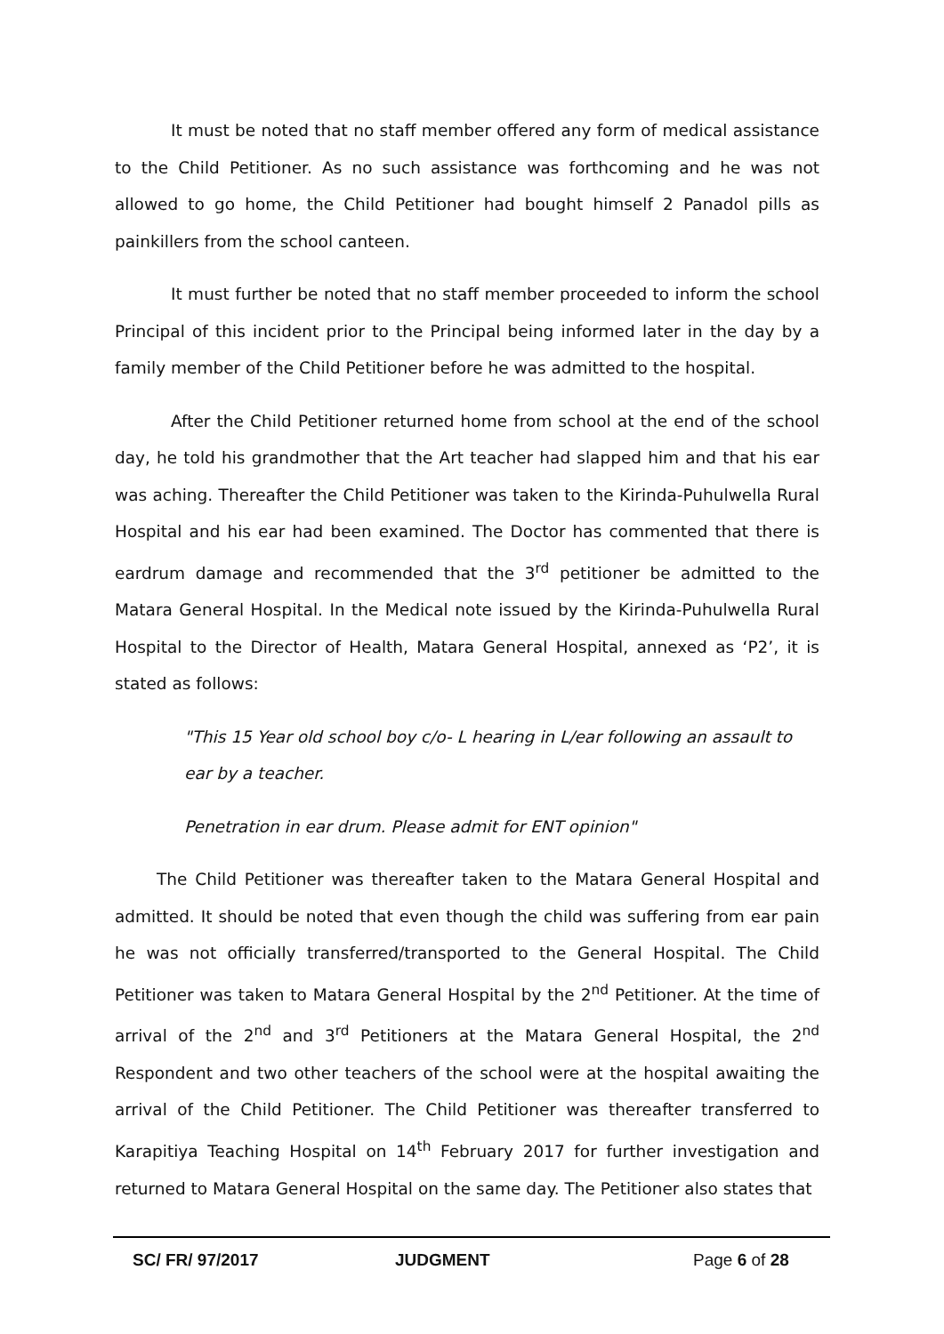It must be noted that no staff member offered any form of medical assistance to the Child Petitioner. As no such assistance was forthcoming and he was not allowed to go home, the Child Petitioner had bought himself 2 Panadol pills as painkillers from the school canteen.
It must further be noted that no staff member proceeded to inform the school Principal of this incident prior to the Principal being informed later in the day by a family member of the Child Petitioner before he was admitted to the hospital.
After the Child Petitioner returned home from school at the end of the school day, he told his grandmother that the Art teacher had slapped him and that his ear was aching. Thereafter the Child Petitioner was taken to the Kirinda-Puhulwella Rural Hospital and his ear had been examined. The Doctor has commented that there is eardrum damage and recommended that the 3<sup>rd</sup> petitioner be admitted to the Matara General Hospital. In the Medical note issued by the Kirinda-Puhulwella Rural Hospital to the Director of Health, Matara General Hospital, annexed as ‘P2’, it is stated as follows:
"This 15 Year old school boy c/o- L hearing in L/ear following an assault to ear by a teacher.
Penetration in ear drum. Please admit for ENT opinion"
The Child Petitioner was thereafter taken to the Matara General Hospital and admitted. It should be noted that even though the child was suffering from ear pain he was not officially transferred/transported to the General Hospital. The Child Petitioner was taken to Matara General Hospital by the 2<sup>nd</sup> Petitioner. At the time of arrival of the 2<sup>nd</sup> and 3<sup>rd</sup> Petitioners at the Matara General Hospital, the 2<sup>nd</sup> Respondent and two other teachers of the school were at the hospital awaiting the arrival of the Child Petitioner. The Child Petitioner was thereafter transferred to Karapitiya Teaching Hospital on 14<sup>th</sup> February 2017 for further investigation and returned to Matara General Hospital on the same day. The Petitioner also states that
SC/ FR/ 97/2017 JUDGMENT Page 6 of 28